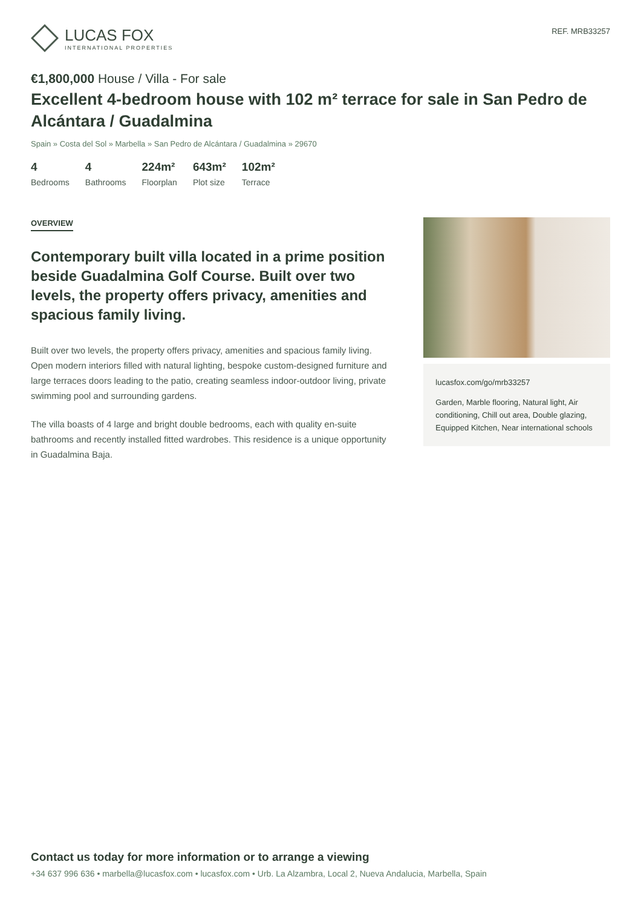LUCAS FOX
INTERNATIONAL PROPERTIES
REF. MRB33257
€1,800,000 House / Villa - For sale
Excellent 4-bedroom house with 102 m² terrace for sale in San Pedro de Alcántara / Guadalmina
Spain » Costa del Sol » Marbella » San Pedro de Alcántara / Guadalmina » 29670
4
Bedrooms
4
Bathrooms
224m²
Floorplan
643m²
Plot size
102m²
Terrace
OVERVIEW
Contemporary built villa located in a prime position beside Guadalmina Golf Course. Built over two levels, the property offers privacy, amenities and spacious family living.
Built over two levels, the property offers privacy, amenities and spacious family living. Open modern interiors filled with natural lighting, bespoke custom-designed furniture and large terraces doors leading to the patio, creating seamless indoor-outdoor living, private swimming pool and surrounding gardens.
The villa boasts of 4 large and bright double bedrooms, each with quality en-suite bathrooms and recently installed fitted wardrobes. This residence is a unique opportunity in Guadalmina Baja.
lucasfox.com/go/mrb33257
Garden, Marble flooring, Natural light, Air conditioning, Chill out area, Double glazing, Equipped Kitchen, Near international schools
Contact us today for more information or to arrange a viewing
+34 637 996 636 • marbella@lucasfox.com • lucasfox.com • Urb. La Alzambra, Local 2, Nueva Andalucia, Marbella, Spain